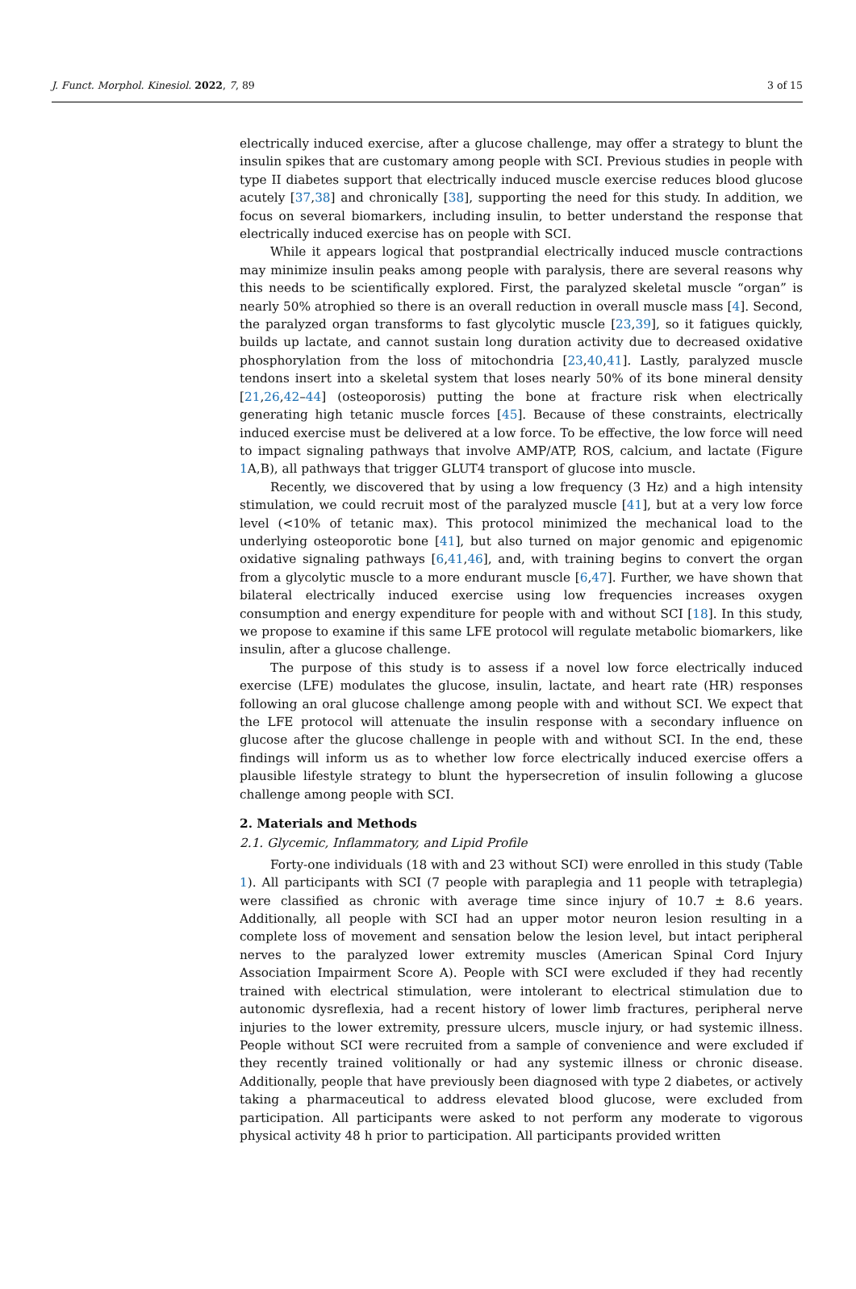J. Funct. Morphol. Kinesiol. 2022, 7, 89 3 of 15
electrically induced exercise, after a glucose challenge, may offer a strategy to blunt the insulin spikes that are customary among people with SCI. Previous studies in people with type II diabetes support that electrically induced muscle exercise reduces blood glucose acutely [37,38] and chronically [38], supporting the need for this study. In addition, we focus on several biomarkers, including insulin, to better understand the response that electrically induced exercise has on people with SCI.
While it appears logical that postprandial electrically induced muscle contractions may minimize insulin peaks among people with paralysis, there are several reasons why this needs to be scientifically explored. First, the paralyzed skeletal muscle “organ” is nearly 50% atrophied so there is an overall reduction in overall muscle mass [4]. Second, the paralyzed organ transforms to fast glycolytic muscle [23,39], so it fatigues quickly, builds up lactate, and cannot sustain long duration activity due to decreased oxidative phosphorylation from the loss of mitochondria [23,40,41]. Lastly, paralyzed muscle tendons insert into a skeletal system that loses nearly 50% of its bone mineral density [21,26,42–44] (osteoporosis) putting the bone at fracture risk when electrically generating high tetanic muscle forces [45]. Because of these constraints, electrically induced exercise must be delivered at a low force. To be effective, the low force will need to impact signaling pathways that involve AMP/ATP, ROS, calcium, and lactate (Figure 1 A,B), all pathways that trigger GLUT4 transport of glucose into muscle.
Recently, we discovered that by using a low frequency (3 Hz) and a high intensity stimulation, we could recruit most of the paralyzed muscle [41], but at a very low force level (<10% of tetanic max). This protocol minimized the mechanical load to the underlying osteoporotic bone [41], but also turned on major genomic and epigenomic oxidative signaling pathways [6,41,46], and, with training begins to convert the organ from a glycolytic muscle to a more endurant muscle [6,47]. Further, we have shown that bilateral electrically induced exercise using low frequencies increases oxygen consumption and energy expenditure for people with and without SCI [18]. In this study, we propose to examine if this same LFE protocol will regulate metabolic biomarkers, like insulin, after a glucose challenge.
The purpose of this study is to assess if a novel low force electrically induced exercise (LFE) modulates the glucose, insulin, lactate, and heart rate (HR) responses following an oral glucose challenge among people with and without SCI. We expect that the LFE protocol will attenuate the insulin response with a secondary influence on glucose after the glucose challenge in people with and without SCI. In the end, these findings will inform us as to whether low force electrically induced exercise offers a plausible lifestyle strategy to blunt the hypersecretion of insulin following a glucose challenge among people with SCI.
2. Materials and Methods
2.1. Glycemic, Inflammatory, and Lipid Profile
Forty-one individuals (18 with and 23 without SCI) were enrolled in this study (Table 1). All participants with SCI (7 people with paraplegia and 11 people with tetraplegia) were classified as chronic with average time since injury of 10.7 ± 8.6 years. Additionally, all people with SCI had an upper motor neuron lesion resulting in a complete loss of movement and sensation below the lesion level, but intact peripheral nerves to the paralyzed lower extremity muscles (American Spinal Cord Injury Association Impairment Score A). People with SCI were excluded if they had recently trained with electrical stimulation, were intolerant to electrical stimulation due to autonomic dysreflexia, had a recent history of lower limb fractures, peripheral nerve injuries to the lower extremity, pressure ulcers, muscle injury, or had systemic illness. People without SCI were recruited from a sample of convenience and were excluded if they recently trained volitionally or had any systemic illness or chronic disease. Additionally, people that have previously been diagnosed with type 2 diabetes, or actively taking a pharmaceutical to address elevated blood glucose, were excluded from participation. All participants were asked to not perform any moderate to vigorous physical activity 48 h prior to participation. All participants provided written